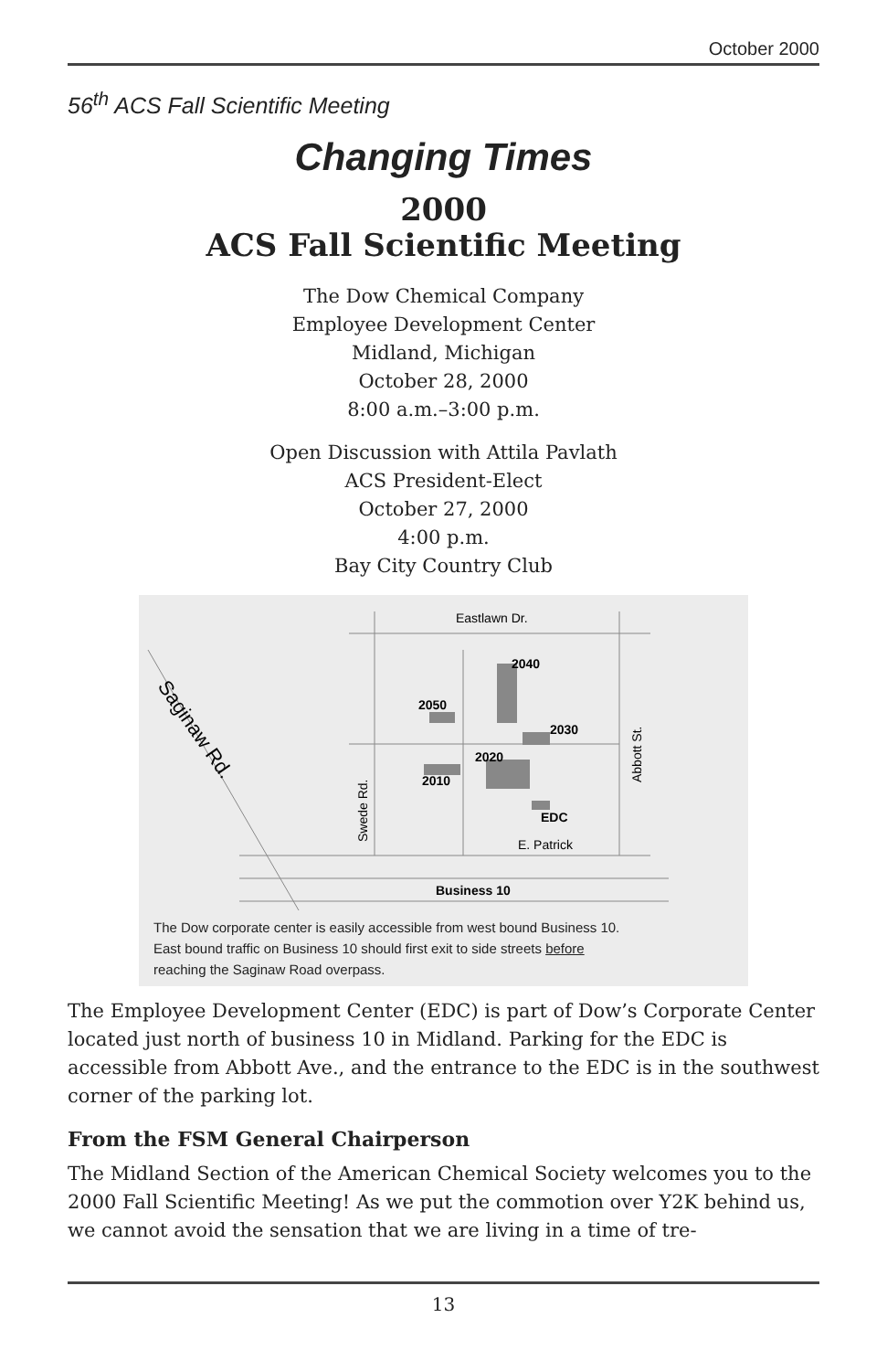October 2000
56<sup>th</sup> ACS Fall Scientific Meeting
Changing Times
2000
ACS Fall Scientific Meeting
The Dow Chemical Company
Employee Development Center
Midland, Michigan
October 28, 2000
8:00 a.m.–3:00 p.m.
Open Discussion with Attila Pavlath
ACS President-Elect
October 27, 2000
4:00 p.m.
Bay City Country Club
Eastlawn Dr.
2040
2050
2030
2020
2010
EDC
E. Patrick
Business 10
Saginaw Rd.
Swede Rd.
Abbott St.
The Dow corporate center is easily accessible from west bound Business 10.
East bound traffic on Business 10 should first exit to side streets before
reaching the Saginaw Road overpass.
The Employee Development Center (EDC) is part of Dow’s Corporate Center located just north of business 10 in Midland. Parking for the EDC is accessible from Abbott Ave., and the entrance to the EDC is in the southwest corner of the parking lot.
From the FSM General Chairperson
The Midland Section of the American Chemical Society welcomes you to the 2000 Fall Scientific Meeting! As we put the commotion over Y2K behind us, we cannot avoid the sensation that we are living in a time of tre-
13